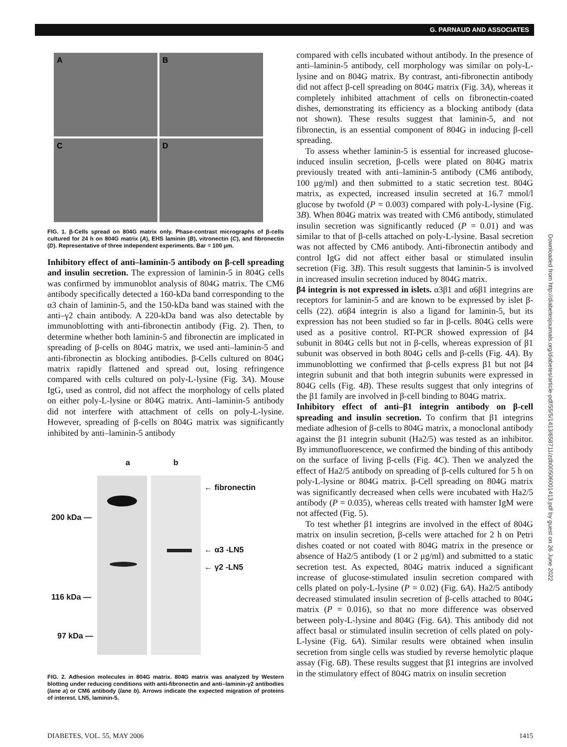G. PARNAUD AND ASSOCIATES
A
B
C
D
FIG. 1. β-Cells spread on 804G matrix only. Phase-contrast micrographs of β-cells cultured for 24 h on 804G matrix (A), EHS laminin (B), vitronectin (C), and fibronectin (D). Representative of three independent experiments. Bar = 100 μm.
Inhibitory effect of anti–laminin-5 antibody on β-cell spreading and insulin secretion. The expression of laminin-5 in 804G cells was confirmed by immunoblot analysis of 804G matrix. The CM6 antibody specifically detected a 160-kDa band corresponding to the α3 chain of laminin-5, and the 150-kDa band was stained with the anti–γ2 chain antibody. A 220-kDa band was also detectable by immunoblotting with anti-fibronectin antibody (Fig. 2). Then, to determine whether both laminin-5 and fibronectin are implicated in spreading of β-cells on 804G matrix, we used anti–laminin-5 and anti-fibronectin as blocking antibodies. β-Cells cultured on 804G matrix rapidly flattened and spread out, losing refringence compared with cells cultured on poly-L-lysine (Fig. 3A). Mouse IgG, used as control, did not affect the morphology of cells plated on either poly-L-lysine or 804G matrix. Anti–laminin-5 antibody did not interfere with attachment of cells on poly-L-lysine. However, spreading of β-cells on 804G matrix was significantly inhibited by anti–laminin-5 antibody
a b
← fibronectin
200 kDa —
← α3 -LN5
← γ2 -LN5
116 kDa —
97 kDa —
FIG. 2. Adhesion molecules in 804G matrix. 804G matrix was analyzed by Western blotting under reducing conditions with anti-fibronectin and anti–laminin-γ2 antibodies (lane a) or CM6 antibody (lane b). Arrows indicate the expected migration of proteins of interest. LN5, laminin-5.
compared with cells incubated without antibody. In the presence of anti–laminin-5 antibody, cell morphology was similar on poly-L-lysine and on 804G matrix. By contrast, anti-fibronectin antibody did not affect β-cell spreading on 804G matrix (Fig. 3A), whereas it completely inhibited attachment of cells on fibronectin-coated dishes, demonstrating its efficiency as a blocking antibody (data not shown). These results suggest that laminin-5, and not fibronectin, is an essential component of 804G in inducing β-cell spreading.
To assess whether laminin-5 is essential for increased glucose-induced insulin secretion, β-cells were plated on 804G matrix previously treated with anti–laminin-5 antibody (CM6 antibody, 100 μg/ml) and then submitted to a static secretion test. 804G matrix, as expected, increased insulin secreted at 16.7 mmol/l glucose by twofold (P = 0.003) compared with poly-L-lysine (Fig. 3B). When 804G matrix was treated with CM6 antibody, stimulated insulin secretion was significantly reduced (P = 0.01) and was similar to that of β-cells attached on poly-L-lysine. Basal secretion was not affected by CM6 antibody. Anti-fibronectin antibody and control IgG did not affect either basal or stimulated insulin secretion (Fig. 3B). This result suggests that laminin-5 is involved in increased insulin secretion induced by 804G matrix.
β4 integrin is not expressed in islets. α3β1 and α6β1 integrins are receptors for laminin-5 and are known to be expressed by islet β-cells (22). α6β4 integrin is also a ligand for laminin-5, but its expression has not been studied so far in β-cells. 804G cells were used as a positive control. RT-PCR showed expression of β4 subunit in 804G cells but not in β-cells, whereas expression of β1 subunit was observed in both 804G cells and β-cells (Fig. 4A). By immunoblotting we confirmed that β-cells express β1 but not β4 integrin subunit and that both integrin subunits were expressed in 804G cells (Fig. 4B). These results suggest that only integrins of the β1 family are involved in β-cell binding to 804G matrix.
Inhibitory effect of anti–β1 integrin antibody on β-cell spreading and insulin secretion. To confirm that β1 integrins mediate adhesion of β-cells to 804G matrix, a monoclonal antibody against the β1 integrin subunit (Ha2/5) was tested as an inhibitor. By immunofluorescence, we confirmed the binding of this antibody on the surface of living β-cells (Fig. 4C). Then we analyzed the effect of Ha2/5 antibody on spreading of β-cells cultured for 5 h on poly-L-lysine or 804G matrix. β-Cell spreading on 804G matrix was significantly decreased when cells were incubated with Ha2/5 antibody (P = 0.035), whereas cells treated with hamster IgM were not affected (Fig. 5).
To test whether β1 integrins are involved in the effect of 804G matrix on insulin secretion, β-cells were attached for 2 h on Petri dishes coated or not coated with 804G matrix in the presence or absence of Ha2/5 antibody (1 or 2 μg/ml) and submitted to a static secretion test. As expected, 804G matrix induced a significant increase of glucose-stimulated insulin secretion compared with cells plated on poly-L-lysine (P = 0.02) (Fig. 6A). Ha2/5 antibody decreased stimulated insulin secretion of β-cells attached to 804G matrix (P = 0.016), so that no more difference was observed between poly-L-lysine and 804G (Fig. 6A). This antibody did not affect basal or stimulated insulin secretion of cells plated on poly-L-lysine (Fig. 6A). Similar results were obtained when insulin secretion from single cells was studied by reverse hemolytic plaque assay (Fig. 6B). These results suggest that β1 integrins are involved in the stimulatory effect of 804G matrix on insulin secretion
Downloaded from http://diabetesjournals.org/diabetes/article-pdf/55/5/1413/658711/zdb00506001413.pdf by guest on 26 June 2022
DIABETES, VOL. 55, MAY 2006 1415